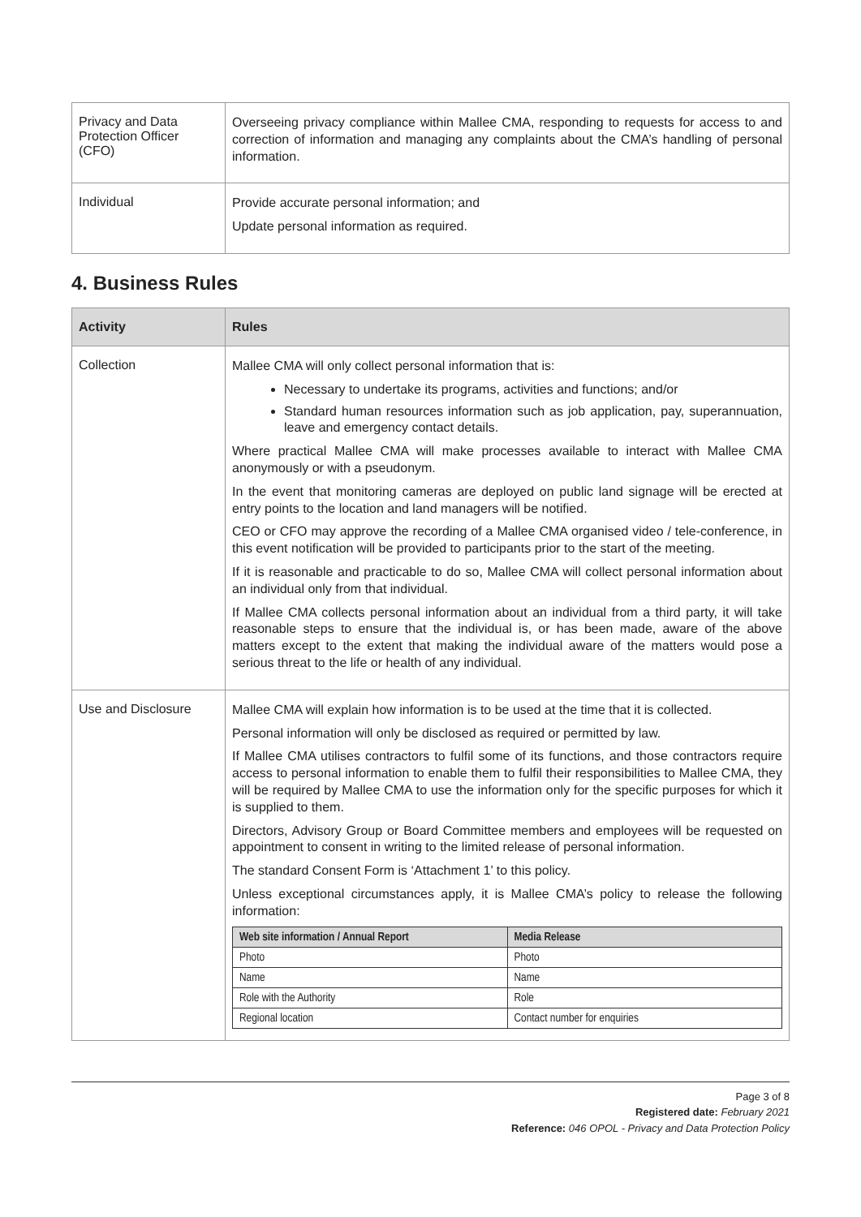| Privacy and Data Protection Officer (CFO) | Overseeing privacy compliance within Mallee CMA, responding to requests for access to and correction of information and managing any complaints about the CMA’s handling of personal information. |
| Individual | Provide accurate personal information; and Update personal information as required. |
4. Business Rules
| Activity | Rules |
| --- | --- |
| Collection | Mallee CMA will only collect personal information that is: Necessary to undertake its programs, activities and functions; and/or Standard human resources information such as job application, pay, superannuation, leave and emergency contact details. Where practical Mallee CMA will make processes available to interact with Mallee CMA anonymously or with a pseudonym. In the event that monitoring cameras are deployed on public land signage will be erected at entry points to the location and land managers will be notified. CEO or CFO may approve the recording of a Mallee CMA organised video / tele-conference, in this event notification will be provided to participants prior to the start of the meeting. If it is reasonable and practicable to do so, Mallee CMA will collect personal information about an individual only from that individual. If Mallee CMA collects personal information about an individual from a third party, it will take reasonable steps to ensure that the individual is, or has been made, aware of the above matters except to the extent that making the individual aware of the matters would pose a serious threat to the life or health of any individual. |
| Use and Disclosure | Mallee CMA will explain how information is to be used at the time that it is collected. Personal information will only be disclosed as required or permitted by law. If Mallee CMA utilises contractors to fulfil some of its functions, and those contractors require access to personal information to enable them to fulfil their responsibilities to Mallee CMA, they will be required by Mallee CMA to use the information only for the specific purposes for which it is supplied to them. Directors, Advisory Group or Board Committee members and employees will be requested on appointment to consent in writing to the limited release of personal information. The standard Consent Form is ‘Attachment 1’ to this policy. Unless exceptional circumstances apply, it is Mallee CMA’s policy to release the following information: / Web site information / Annual Report / Media Release / / --- / --- / / Photo / Photo / / Name / Name / / Role with the Authority / Role / / Regional location / Contact number for enquiries / |
Page 3 of 8
Registered date: February 2021
Reference: 046 OPOL - Privacy and Data Protection Policy